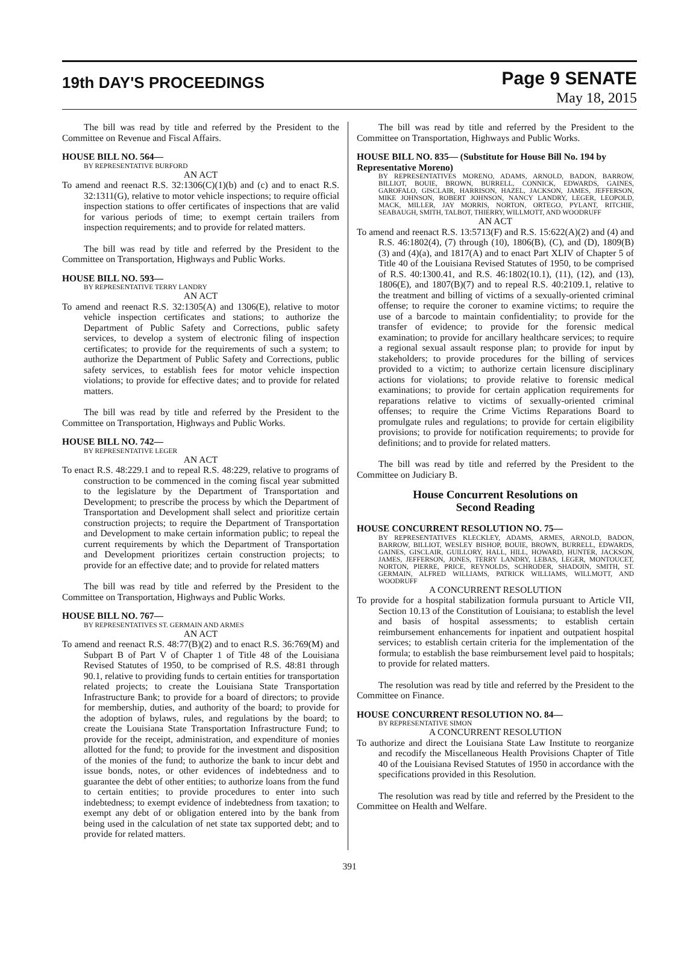19th DAY'S PROCEEDINGS
Page 9 SENATE
May 18, 2015
The bill was read by title and referred by the President to the Committee on Revenue and Fiscal Affairs.
HOUSE BILL NO. 564—
BY REPRESENTATIVE BURFORD
AN ACT
To amend and reenact R.S. 32:1306(C)(1)(b) and (c) and to enact R.S. 32:1311(G), relative to motor vehicle inspections; to require official inspection stations to offer certificates of inspections that are valid for various periods of time; to exempt certain trailers from inspection requirements; and to provide for related matters.
The bill was read by title and referred by the President to the Committee on Transportation, Highways and Public Works.
HOUSE BILL NO. 593—
BY REPRESENTATIVE TERRY LANDRY
AN ACT
To amend and reenact R.S. 32:1305(A) and 1306(E), relative to motor vehicle inspection certificates and stations; to authorize the Department of Public Safety and Corrections, public safety services, to develop a system of electronic filing of inspection certificates; to provide for the requirements of such a system; to authorize the Department of Public Safety and Corrections, public safety services, to establish fees for motor vehicle inspection violations; to provide for effective dates; and to provide for related matters.
The bill was read by title and referred by the President to the Committee on Transportation, Highways and Public Works.
HOUSE BILL NO. 742—
BY REPRESENTATIVE LEGER
AN ACT
To enact R.S. 48:229.1 and to repeal R.S. 48:229, relative to programs of construction to be commenced in the coming fiscal year submitted to the legislature by the Department of Transportation and Development; to prescribe the process by which the Department of Transportation and Development shall select and prioritize certain construction projects; to require the Department of Transportation and Development to make certain information public; to repeal the current requirements by which the Department of Transportation and Development prioritizes certain construction projects; to provide for an effective date; and to provide for related matters
The bill was read by title and referred by the President to the Committee on Transportation, Highways and Public Works.
HOUSE BILL NO. 767—
BY REPRESENTATIVES ST. GERMAIN AND ARMES
AN ACT
To amend and reenact R.S. 48:77(B)(2) and to enact R.S. 36:769(M) and Subpart B of Part V of Chapter 1 of Title 48 of the Louisiana Revised Statutes of 1950, to be comprised of R.S. 48:81 through 90.1, relative to providing funds to certain entities for transportation related projects; to create the Louisiana State Transportation Infrastructure Bank; to provide for a board of directors; to provide for membership, duties, and authority of the board; to provide for the adoption of bylaws, rules, and regulations by the board; to create the Louisiana State Transportation Infrastructure Fund; to provide for the receipt, administration, and expenditure of monies allotted for the fund; to provide for the investment and disposition of the monies of the fund; to authorize the bank to incur debt and issue bonds, notes, or other evidences of indebtedness and to guarantee the debt of other entities; to authorize loans from the fund to certain entities; to provide procedures to enter into such indebtedness; to exempt evidence of indebtedness from taxation; to exempt any debt of or obligation entered into by the bank from being used in the calculation of net state tax supported debt; and to provide for related matters.
The bill was read by title and referred by the President to the Committee on Transportation, Highways and Public Works.
HOUSE BILL NO. 835— (Substitute for House Bill No. 194 by Representative Moreno)
BY REPRESENTATIVES MORENO, ADAMS, ARNOLD, BADON, BARROW, BILLIOT, BOUIE, BROWN, BURRELL, CONNICK, EDWARDS, GAINES, GAROFALO, GISCLAIR, HARRISON, HAZEL, JACKSON, JAMES, JEFFERSON, MIKE JOHNSON, ROBERT JOHNSON, NANCY LANDRY, LEGER, LEOPOLD, MACK, MILLER, JAY MORRIS, NORTON, ORTEGO, PYLANT, RITCHIE, SEABAUGH, SMITH, TALBOT, THIERRY, WILLMOTT, AND WOODRUFF
AN ACT
To amend and reenact R.S. 13:5713(F) and R.S. 15:622(A)(2) and (4) and R.S. 46:1802(4), (7) through (10), 1806(B), (C), and (D), 1809(B)(3) and (4)(a), and 1817(A) and to enact Part XLIV of Chapter 5 of Title 40 of the Louisiana Revised Statutes of 1950, to be comprised of R.S. 40:1300.41, and R.S. 46:1802(10.1), (11), (12), and (13), 1806(E), and 1807(B)(7) and to repeal R.S. 40:2109.1, relative to the treatment and billing of victims of a sexually-oriented criminal offense; to require the coroner to examine victims; to require the use of a barcode to maintain confidentiality; to provide for the transfer of evidence; to provide for the forensic medical examination; to provide for ancillary healthcare services; to require a regional sexual assault response plan; to provide for input by stakeholders; to provide procedures for the billing of services provided to a victim; to authorize certain licensure disciplinary actions for violations; to provide relative to forensic medical examinations; to provide for certain application requirements for reparations relative to victims of sexually-oriented criminal offenses; to require the Crime Victims Reparations Board to promulgate rules and regulations; to provide for certain eligibility provisions; to provide for notification requirements; to provide for definitions; and to provide for related matters.
The bill was read by title and referred by the President to the Committee on Judiciary B.
House Concurrent Resolutions on
Second Reading
HOUSE CONCURRENT RESOLUTION NO. 75—
BY REPRESENTATIVES KLECKLEY, ADAMS, ARMES, ARNOLD, BADON, BARROW, BILLIOT, WESLEY BISHOP, BOUIE, BROWN, BURRELL, EDWARDS, GAINES, GISCLAIR, GUILLORY, HALL, HILL, HOWARD, HUNTER, JACKSON, JAMES, JEFFERSON, JONES, TERRY LANDRY, LEBAS, LEGER, MONTOUCET, NORTON, PIERRE, PRICE, REYNOLDS, SCHRODER, SHADOIN, SMITH, ST. GERMAIN, ALFRED WILLIAMS, PATRICK WILLIAMS, WILLMOTT, AND WOODRUFF
A CONCURRENT RESOLUTION
To provide for a hospital stabilization formula pursuant to Article VII, Section 10.13 of the Constitution of Louisiana; to establish the level and basis of hospital assessments; to establish certain reimbursement enhancements for inpatient and outpatient hospital services; to establish certain criteria for the implementation of the formula; to establish the base reimbursement level paid to hospitals; to provide for related matters.
The resolution was read by title and referred by the President to the Committee on Finance.
HOUSE CONCURRENT RESOLUTION NO. 84—
BY REPRESENTATIVE SIMON
A CONCURRENT RESOLUTION
To authorize and direct the Louisiana State Law Institute to reorganize and recodify the Miscellaneous Health Provisions Chapter of Title 40 of the Louisiana Revised Statutes of 1950 in accordance with the specifications provided in this Resolution.
The resolution was read by title and referred by the President to the Committee on Health and Welfare.
391